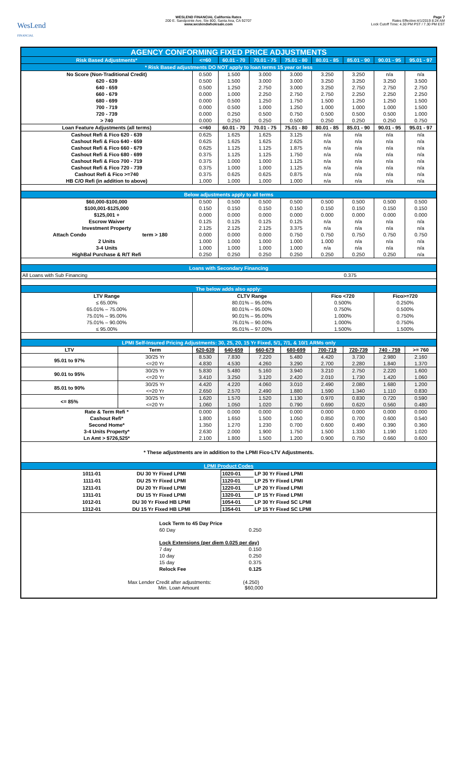WesLend
FINANCIAL
WESLEND FINANCIAL California Rates
200 E. Sandpointe Ave, Ste 800, Santa Ana, CA 92707
www.weslendwholesale.com
Page 7
Rates Effective:4/1/2019 8:24 AM
Lock Cutoff Time: 4.30 PM PST / 7.30 PM EST
| AGENCY CONFORMING FIXED PRICE ADJUSTMENTS | | | | | | | | | |
| Risk Based Adjustments* | | <=60 | 60.01 - 70 | 70.01 - 75 | 75.01 - 80 | 80.01 - 85 | 85.01 - 90 | 90.01 - 95 | 95.01 - 97 |
| * Risk Based adjustments DO NOT apply to loan terms 15 year or less | | | | | | | | | |
| No Score (Non-Traditional Credit) | | 0.500 | 1.500 | 3.000 | 3.000 | 3.250 | 3.250 | n/a | n/a |
| 620 - 639 | | 0.500 | 1.500 | 3.000 | 3.000 | 3.250 | 3.250 | 3.250 | 3.500 |
| 640 - 659 | | 0.500 | 1.250 | 2.750 | 3.000 | 3.250 | 2.750 | 2.750 | 2.750 |
| 660 - 679 | | 0.000 | 1.000 | 2.250 | 2.750 | 2.750 | 2.250 | 2.250 | 2.250 |
| 680 - 699 | | 0.000 | 0.500 | 1.250 | 1.750 | 1.500 | 1.250 | 1.250 | 1.500 |
| 700 - 719 | | 0.000 | 0.500 | 1.000 | 1.250 | 1.000 | 1.000 | 1.000 | 1.500 |
| 720 - 739 | | 0.000 | 0.250 | 0.500 | 0.750 | 0.500 | 0.500 | 0.500 | 1.000 |
| > 740 | | 0.000 | 0.250 | 0.250 | 0.500 | 0.250 | 0.250 | 0.250 | 0.750 |
| Loan Feature Adjustments (all terms) | | <=60 | 60.01 - 70 | 70.01 - 75 | 75.01 - 80 | 80.01 - 85 | 85.01 - 90 | 90.01 - 95 | 95.01 - 97 |
| Cashout Refi & Fico 620 - 639 | | 0.625 | 1.625 | 1.625 | 3.125 | n/a | n/a | n/a | n/a |
| Cashout Refi & Fico 640 - 659 | | 0.625 | 1.625 | 1.625 | 2.625 | n/a | n/a | n/a | n/a |
| Cashout Refi & Fico 660 - 679 | | 0.625 | 1.125 | 1.125 | 1.875 | n/a | n/a | n/a | n/a |
| Cashout Refi & Fico 680 - 699 | | 0.375 | 1.125 | 1.125 | 1.750 | n/a | n/a | n/a | n/a |
| Cashout Refi & Fico 700 - 719 | | 0.375 | 1.000 | 1.000 | 1.125 | n/a | n/a | n/a | n/a |
| Cashout Refi & Fico 720 - 739 | | 0.375 | 1.000 | 1.000 | 1.125 | n/a | n/a | n/a | n/a |
| Cashout Refi & Fico >=740 | | 0.375 | 0.625 | 0.625 | 0.875 | n/a | n/a | n/a | n/a |
| HB C/O Refi (in addition to above) | | 1.000 | 1.000 | 1.000 | 1.000 | n/a | n/a | n/a | n/a |
| Below adjustments apply to all terms | | | | | | | | | |
| $60,000-$100,000 | | 0.500 | 0.500 | 0.500 | 0.500 | 0.500 | 0.500 | 0.500 | 0.500 |
| $100,001-$125,000 | | 0.150 | 0.150 | 0.150 | 0.150 | 0.150 | 0.150 | 0.150 | 0.150 |
| $125,001 + | | 0.000 | 0.000 | 0.000 | 0.000 | 0.000 | 0.000 | 0.000 | 0.000 |
| Escrow Waiver | | 0.125 | 0.125 | 0.125 | 0.125 | n/a | n/a | n/a | n/a |
| Investment Property | | 2.125 | 2.125 | 2.125 | 3.375 | n/a | n/a | n/a | n/a |
| Attach Condo | term > 180 | 0.000 | 0.000 | 0.000 | 0.750 | 0.750 | 0.750 | 0.750 | 0.750 |
| 2 Units | | 1.000 | 1.000 | 1.000 | 1.000 | 1.000 | n/a | n/a | n/a |
| 3-4 Units | | 1.000 | 1.000 | 1.000 | 1.000 | n/a | n/a | n/a | n/a |
| HighBal Purchase & R/T Refi | | 0.250 | 0.250 | 0.250 | 0.250 | 0.250 | 0.250 | 0.250 | n/a |
| Loans with Secondary Financing | | | | | | | | | |
| All Loans with Sub Financing | | | | | | | 0.375 | | |
| The below adds also apply: | | | | | | | | | |
| LTV Range | | CLTV Range | | | | Fico <720 | | Fico>=720 | |
| ≤ 65.00% | | 80.01% – 95.00% | | | | 0.500% | | 0.250% | |
| 65.01% – 75.00% | | 80.01% – 95.00% | | | | 0.750% | | 0.500% | |
| 75.01% – 95.00% | | 90.01% – 95.00% | | | | 1.000% | | 0.750% | |
| 75.01% – 90.00% | | 76.01% – 90.00% | | | | 1.000% | | 0.750% | |
| ≤ 95.00% | | 95.01% – 97.00% | | | | 1.500% | | 1.500% | |
| LPMI Self-Insured Pricing Adjustments: 30, 25, 20, 15 Yr Fixed, 5/1, 7/1, & 10/1 ARMs only | | | | | | | | | |
| LTV | Term | 620-639 | 640-659 | 660-679 | 680-699 | 700-719 | 720-739 | 740 - 759 | >= 760 |
| 95.01 to 97% | 30/25 Yr | 8.530 | 7.830 | 7.220 | 5.480 | 4.420 | 3.730 | 2.980 | 2.160 |
| | <=20 Yr | 4.830 | 4.530 | 4.260 | 3.290 | 2.700 | 2.280 | 1.840 | 1.370 |
| 90.01 to 95% | 30/25 Yr | 5.830 | 5.480 | 5.160 | 3.940 | 3.210 | 2.750 | 2.220 | 1.600 |
| | <=20 Yr | 3.410 | 3.250 | 3.120 | 2.420 | 2.010 | 1.730 | 1.420 | 1.060 |
| 85.01 to 90% | 30/25 Yr | 4.420 | 4.220 | 4.060 | 3.010 | 2.490 | 2.080 | 1.680 | 1.200 |
| | <=20 Yr | 2.650 | 2.570 | 2.490 | 1.880 | 1.590 | 1.340 | 1.110 | 0.830 |
| <= 85% | 30/25 Yr | 1.620 | 1.570 | 1.520 | 1.130 | 0.970 | 0.830 | 0.720 | 0.590 |
| | <=20 Yr | 1.060 | 1.050 | 1.020 | 0.790 | 0.690 | 0.620 | 0.560 | 0.480 |
| Rate & Term Refi * | | 0.000 | 0.000 | 0.000 | 0.000 | 0.000 | 0.000 | 0.000 | 0.000 |
| Cashout Refi* | | 1.800 | 1.650 | 1.500 | 1.050 | 0.850 | 0.700 | 0.600 | 0.540 |
| Second Home* | | 1.350 | 1.270 | 1.230 | 0.700 | 0.600 | 0.490 | 0.390 | 0.360 |
| 3-4 Units Property* | | 2.630 | 2.000 | 1.900 | 1.750 | 1.500 | 1.330 | 1.190 | 1.020 |
| Ln Amt > $726,525* | | 2.100 | 1.800 | 1.500 | 1.200 | 0.900 | 0.750 | 0.660 | 0.600 |
| * These adjustments are in addition to the LPMI Fico-LTV Adjustments. | | | | | | | | | |
| LPMI Product Codes | | | | | | | | | |
| / 1011-01 / DU 30 Yr Fixed LPMI / 1020-01 / LP 30 Yr Fixed LPMI / / 1111-01 / DU 25 Yr Fixed LPMI / 1120-01 / LP 25 Yr Fixed LPMI / / 1211-01 / DU 20 Yr Fixed LPMI / 1220-01 / LP 20 Yr Fixed LPMI / / 1311-01 / DU 15 Yr Fixed LPMI / 1320-01 / LP 15 Yr Fixed LPMI / / 1012-01 / DU 30 Yr Fixed HB LPMI / 1054-01 / LP 30 Yr Fixed SC LPMI / / 1312-01 / DU 15 Yr Fixed HB LPMI / 1354-01 / LP 15 Yr Fixed SC LPMI / | | | | | | | | | |
| / Lock Term to 45 Day Price / / / 60 Day / 0.250 / / Lock Extensions (per diem 0.025 per day) / / / 7 day / 0.150 / / 10 day / 0.250 / / 15 day / 0.375 / / Relock Fee / 0.125 / Max Lender Credit after adjustments: (4.250) Min. Loan Amount $60,000 | | | | | | | | | |